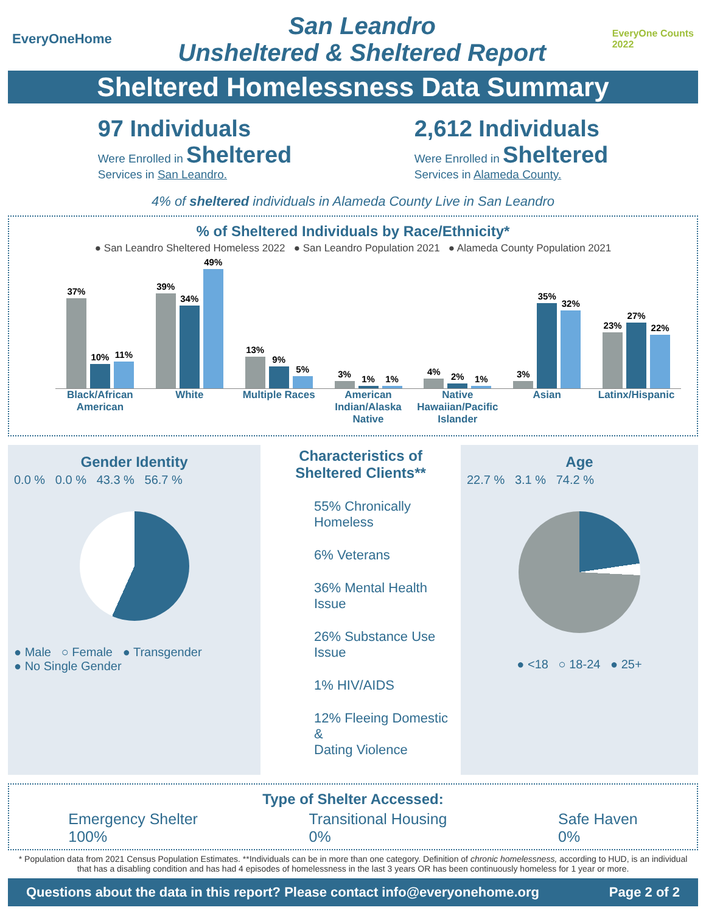EveryOneHome
San Leandro
Unsheltered & Sheltered Report
EveryOne Counts
2022
Sheltered Homelessness Data Summary
97 Individuals
Were Enrolled in Sheltered
Services in San Leandro.
2,612 Individuals
Were Enrolled in Sheltered
Services in Alameda County.
4% of sheltered individuals in Alameda County Live in San Leandro
% of Sheltered Individuals by Race/Ethnicity*
● San Leandro Sheltered Homeless 2022 ● San Leandro Population 2021 ● Alameda County Population 2021
37%
10%
11%
39%
34%
49%
13%
9%
5%
3%
1%
1%
4%
2%
1%
3%
35%
32%
23%
27%
22%
Black/African American White Multiple Races American Indian/Alaska Native Native Hawaiian/Pacific Islander
Asian Latinx/Hispanic
Gender Identity
0.0 % 0.0 % 43.3 % 56.7 %
● Male ○ Female ● Transgender
● No Single Gender
Characteristics of
Sheltered Clients**
55% Chronically Homeless
6% Veterans
36% Mental Health Issue
26% Substance Use Issue
1% HIV/AIDS
12% Fleeing Domestic &
Dating Violence
Age
22.7 % 3.1 % 74.2 %
● <18 ○ 18-24 ● 25+
Type of Shelter Accessed:
Emergency Shelter
100%
Transitional Housing
0%
Safe Haven
0%
* Population data from 2021 Census Population Estimates. **Individuals can be in more than one category. Definition of chronic homelessness, according to HUD, is an individual that has a disabling condition and has had 4 episodes of homelessness in the last 3 years OR has been continuously homeless for 1 year or more.
Questions about the data in this report? Please contact info@everyonehome.org Page 2 of 2